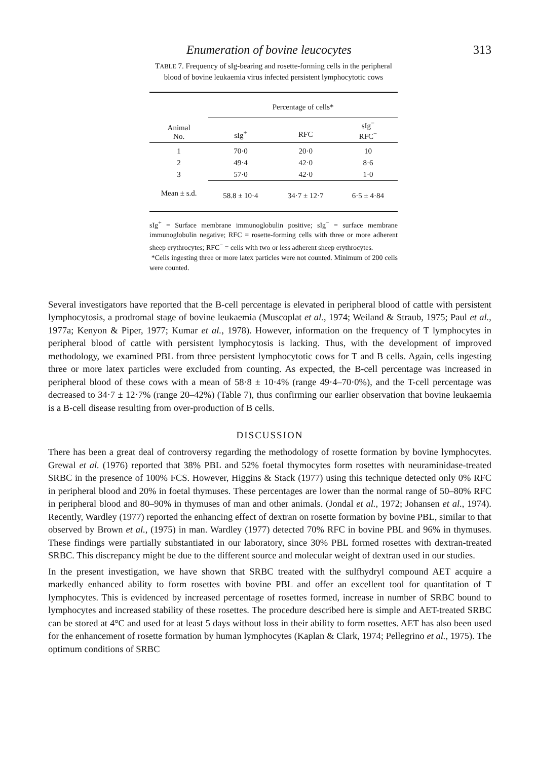Enumeration of bovine leucocytes 313
TABLE 7. Frequency of sIg-bearing and rosette-forming cells in the peripheral blood of bovine leukaemia virus infected persistent lymphocytotic cows
| Animal No. | Percentage of cells* | | |
| --- | --- | --- | --- |
| | sIg<sup>+</sup> | RFC | sIg<sup>−</sup> RFC<sup>−</sup> |
| 1 | 70·0 | 20·0 | 10 |
| 2 | 49·4 | 42·0 | 8·6 |
| 3 | 57·0 | 42·0 | 1·0 |
| Mean ± s.d. | 58.8 ± 10·4 | 34·7 ± 12·7 | 6·5 ± 4·84 |
sIg<sup>+</sup> = Surface membrane immunoglobulin positive; sIg<sup>−</sup> = surface membrane immunoglobulin negative; RFC = rosette-forming cells with three or more adherent sheep erythrocytes; RFC<sup>−</sup> = cells with two or less adherent sheep erythrocytes.
*Cells ingesting three or more latex particles were not counted. Minimum of 200 cells were counted.
Several investigators have reported that the B-cell percentage is elevated in peripheral blood of cattle with persistent lymphocytosis, a prodromal stage of bovine leukaemia (Muscoplat et al., 1974; Weiland & Straub, 1975; Paul et al., 1977a; Kenyon & Piper, 1977; Kumar et al., 1978). However, information on the frequency of T lymphocytes in peripheral blood of cattle with persistent lymphocytosis is lacking. Thus, with the development of improved methodology, we examined PBL from three persistent lymphocytotic cows for T and B cells. Again, cells ingesting three or more latex particles were excluded from counting. As expected, the B-cell percentage was increased in peripheral blood of these cows with a mean of 58·8 ± 10·4% (range 49·4–70·0%), and the T-cell percentage was decreased to 34·7 ± 12·7% (range 20–42%) (Table 7), thus confirming our earlier observation that bovine leukaemia is a B-cell disease resulting from over-production of B cells.
DISCUSSION
There has been a great deal of controversy regarding the methodology of rosette formation by bovine lymphocytes. Grewal et al. (1976) reported that 38% PBL and 52% foetal thymocytes form rosettes with neuraminidase-treated SRBC in the presence of 100% FCS. However, Higgins & Stack (1977) using this technique detected only 0% RFC in peripheral blood and 20% in foetal thymuses. These percentages are lower than the normal range of 50–80% RFC in peripheral blood and 80–90% in thymuses of man and other animals. (Jondal et al., 1972; Johansen et al., 1974). Recently, Wardley (1977) reported the enhancing effect of dextran on rosette formation by bovine PBL, similar to that observed by Brown et al., (1975) in man. Wardley (1977) detected 70% RFC in bovine PBL and 96% in thymuses. These findings were partially substantiated in our laboratory, since 30% PBL formed rosettes with dextran-treated SRBC. This discrepancy might be due to the different source and molecular weight of dextran used in our studies.
In the present investigation, we have shown that SRBC treated with the sulfhydryl compound AET acquire a markedly enhanced ability to form rosettes with bovine PBL and offer an excellent tool for quantitation of T lymphocytes. This is evidenced by increased percentage of rosettes formed, increase in number of SRBC bound to lymphocytes and increased stability of these rosettes. The procedure described here is simple and AET-treated SRBC can be stored at 4°C and used for at least 5 days without loss in their ability to form rosettes. AET has also been used for the enhancement of rosette formation by human lymphocytes (Kaplan & Clark, 1974; Pellegrino et al., 1975). The optimum conditions of SRBC